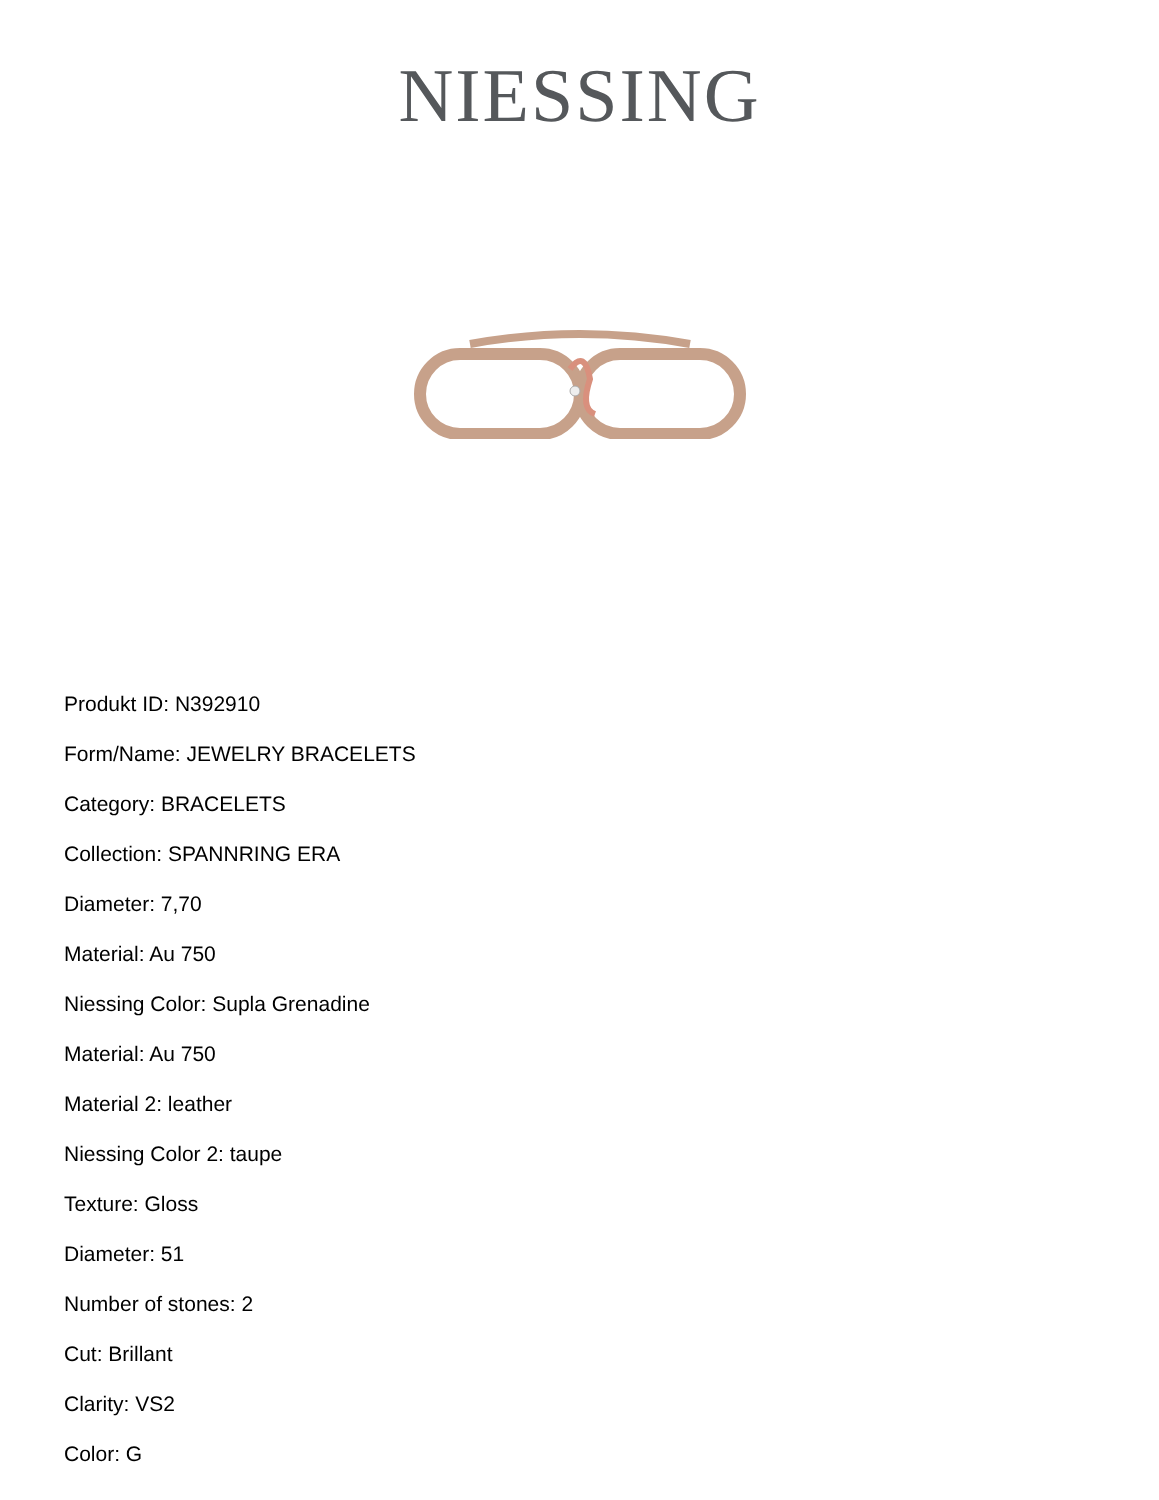NIESSING
Produkt ID: N392910
Form/Name: JEWELRY BRACELETS
Category: BRACELETS
Collection: SPANNRING ERA
Diameter: 7,70
Material: Au 750
Niessing Color: Supla Grenadine
Material: Au 750
Material 2: leather
Niessing Color 2: taupe
Texture: Gloss
Diameter: 51
Number of stones: 2
Cut: Brillant
Clarity: VS2
Color: G